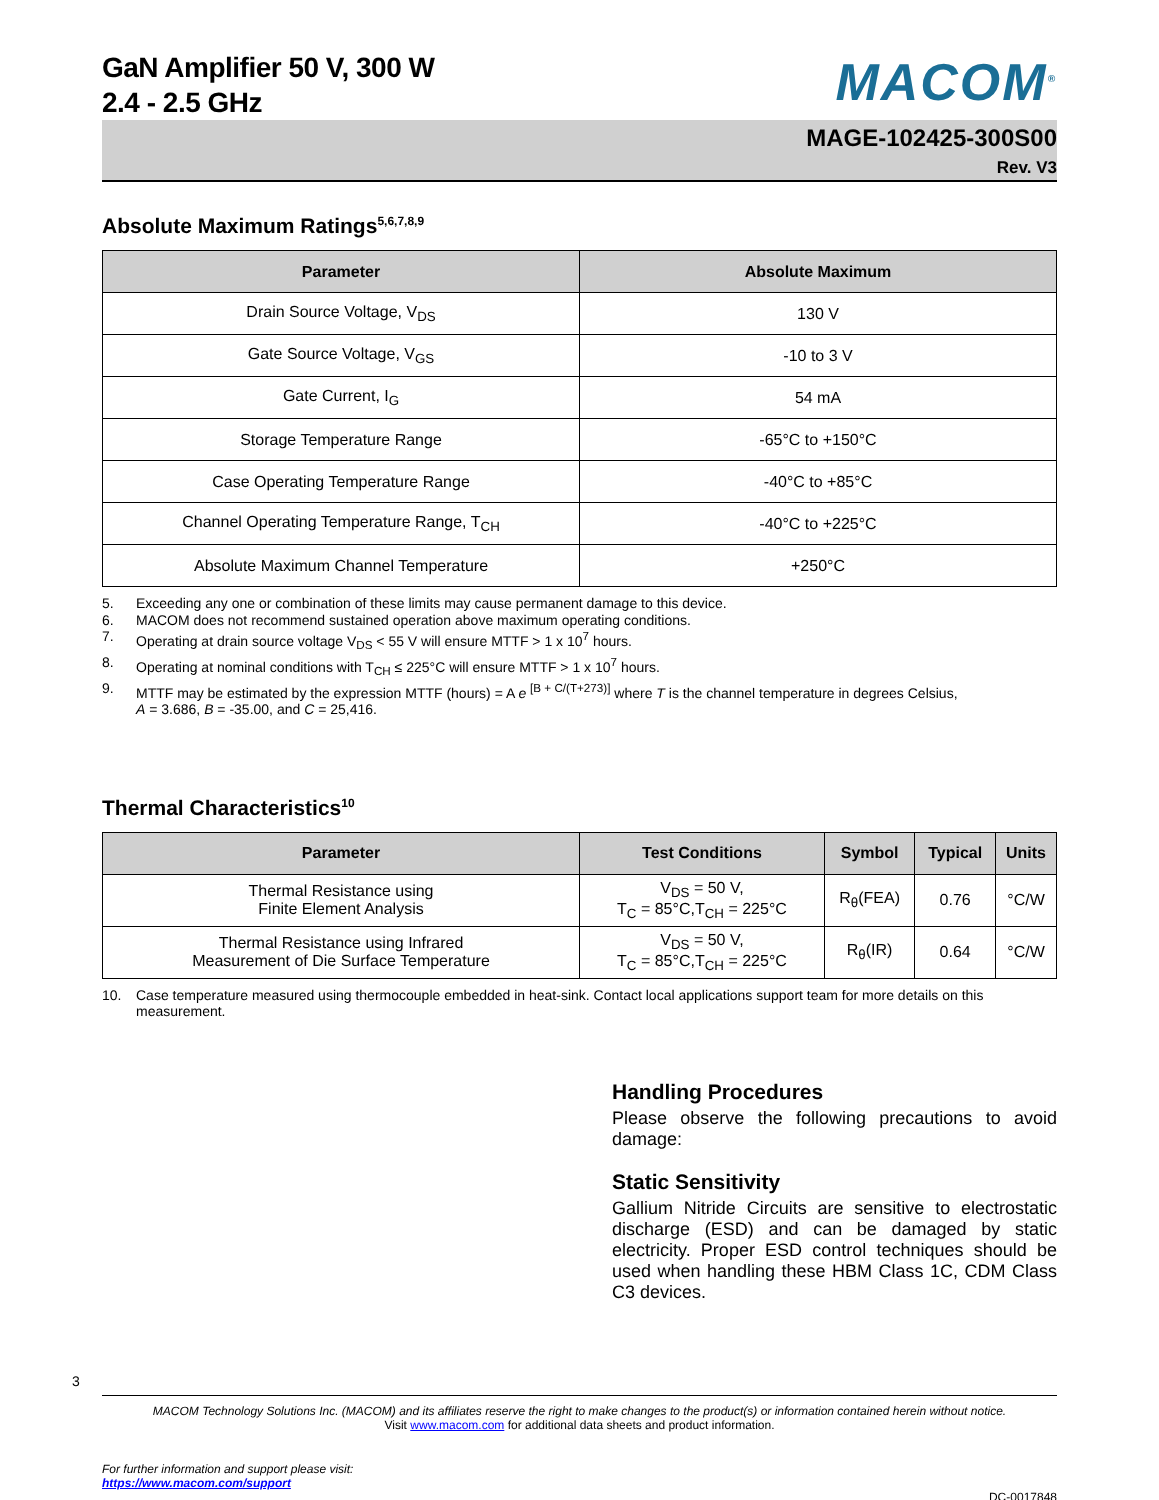GaN Amplifier 50 V, 300 W
2.4 - 2.5 GHz
MACOM<sup>®</sup>
MAGE-102425-300S00
Rev. V3
Absolute Maximum Ratings<sup>5,6,7,8,9</sup>
| Parameter | Absolute Maximum |
| --- | --- |
| Drain Source Voltage, V<sub>DS</sub> | 130 V |
| Gate Source Voltage, V<sub>GS</sub> | -10 to 3 V |
| Gate Current, I<sub>G</sub> | 54 mA |
| Storage Temperature Range | -65°C to +150°C |
| Case Operating Temperature Range | -40°C to +85°C |
| Channel Operating Temperature Range, T<sub>CH</sub> | -40°C to +225°C |
| Absolute Maximum Channel Temperature | +250°C |
5. Exceeding any one or combination of these limits may cause permanent damage to this device.
6. MACOM does not recommend sustained operation above maximum operating conditions.
7. Operating at drain source voltage V<sub>DS</sub> < 55 V will ensure MTTF > 1 x 10<sup>7</sup> hours.
8. Operating at nominal conditions with T<sub>CH</sub> ≤ 225°C will ensure MTTF > 1 x 10<sup>7</sup> hours.
9. MTTF may be estimated by the expression MTTF (hours) = A e <sup>[B + C/(T+273)]</sup> where T is the channel temperature in degrees Celsius,
A = 3.686, B = -35.00, and C = 25,416.
Thermal Characteristics<sup>10</sup>
| Parameter | Test Conditions | Symbol | Typical | Units |
| --- | --- | --- | --- | --- |
| Thermal Resistance using Finite Element Analysis | V<sub>DS</sub> = 50 V, T<sub>C</sub> = 85°C,T<sub>CH</sub> = 225°C | R<sub>θ</sub>(FEA) | 0.76 | °C/W |
| Thermal Resistance using Infrared Measurement of Die Surface Temperature | V<sub>DS</sub> = 50 V, T<sub>C</sub> = 85°C,T<sub>CH</sub> = 225°C | R<sub>θ</sub>(IR) | 0.64 | °C/W |
10. Case temperature measured using thermocouple embedded in heat-sink. Contact local applications support team for more details on this measurement.
Handling Procedures
Please observe the following precautions to avoid damage:
Static Sensitivity
Gallium Nitride Circuits are sensitive to electrostatic discharge (ESD) and can be damaged by static electricity. Proper ESD control techniques should be used when handling these HBM Class 1C, CDM Class C3 devices.
3
MACOM Technology Solutions Inc. (MACOM) and its affiliates reserve the right to make changes to the product(s) or information contained herein without notice.
Visit www.macom.com for additional data sheets and product information.
For further information and support please visit:
https://www.macom.com/support
DC-0017848